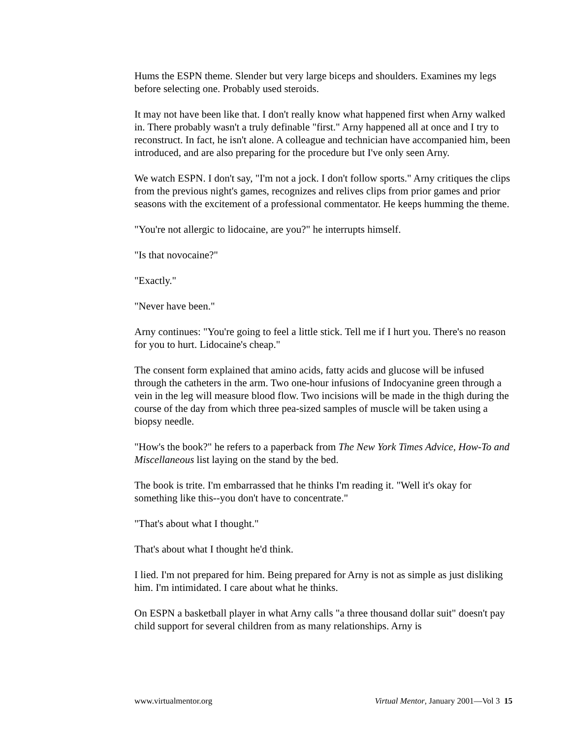Hums the ESPN theme. Slender but very large biceps and shoulders. Examines my legs before selecting one. Probably used steroids.
It may not have been like that. I don't really know what happened first when Arny walked in. There probably wasn't a truly definable "first." Arny happened all at once and I try to reconstruct. In fact, he isn't alone. A colleague and technician have accompanied him, been introduced, and are also preparing for the procedure but I've only seen Arny.
We watch ESPN. I don't say, "I'm not a jock. I don't follow sports." Arny critiques the clips from the previous night's games, recognizes and relives clips from prior games and prior seasons with the excitement of a professional commentator. He keeps humming the theme.
"You're not allergic to lidocaine, are you?" he interrupts himself.
"Is that novocaine?"
"Exactly."
"Never have been."
Arny continues: "You're going to feel a little stick. Tell me if I hurt you. There's no reason for you to hurt. Lidocaine's cheap."
The consent form explained that amino acids, fatty acids and glucose will be infused through the catheters in the arm. Two one-hour infusions of Indocyanine green through a vein in the leg will measure blood flow. Two incisions will be made in the thigh during the course of the day from which three pea-sized samples of muscle will be taken using a biopsy needle.
"How's the book?" he refers to a paperback from The New York Times Advice, How-To and Miscellaneous list laying on the stand by the bed.
The book is trite. I'm embarrassed that he thinks I'm reading it. "Well it's okay for something like this--you don't have to concentrate."
"That's about what I thought."
That's about what I thought he'd think.
I lied. I'm not prepared for him. Being prepared for Arny is not as simple as just disliking him. I'm intimidated. I care about what he thinks.
On ESPN a basketball player in what Arny calls "a three thousand dollar suit" doesn't pay child support for several children from as many relationships. Arny is
www.virtualmentor.org Virtual Mentor, January 2001—Vol 3 15